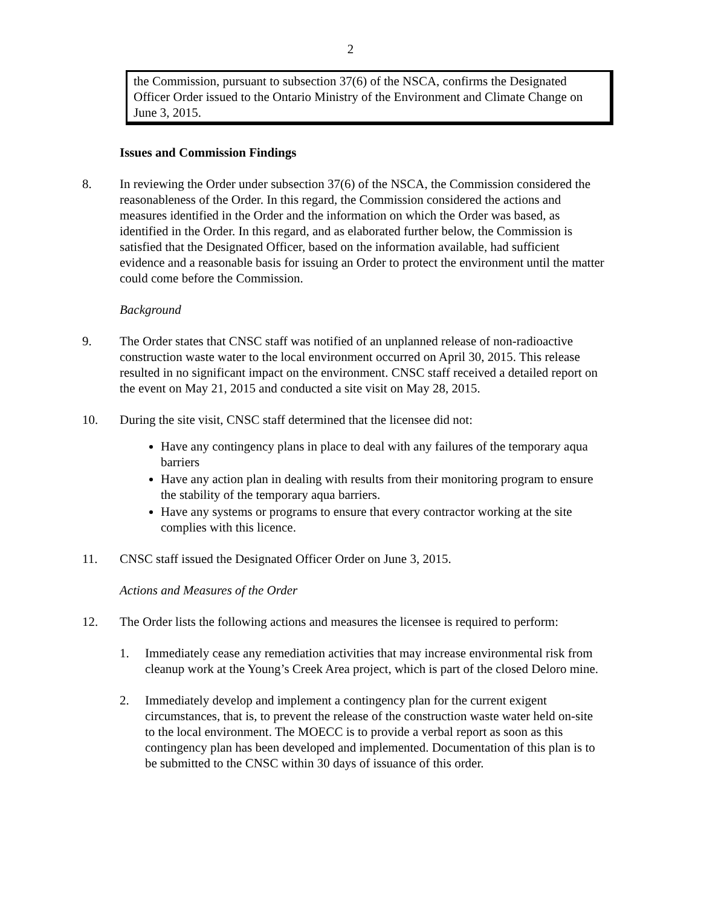2
the Commission, pursuant to subsection 37(6) of the NSCA, confirms the Designated Officer Order issued to the Ontario Ministry of the Environment and Climate Change on June 3, 2015.
Issues and Commission Findings
8. In reviewing the Order under subsection 37(6) of the NSCA, the Commission considered the reasonableness of the Order. In this regard, the Commission considered the actions and measures identified in the Order and the information on which the Order was based, as identified in the Order. In this regard, and as elaborated further below, the Commission is satisfied that the Designated Officer, based on the information available, had sufficient evidence and a reasonable basis for issuing an Order to protect the environment until the matter could come before the Commission.
Background
9. The Order states that CNSC staff was notified of an unplanned release of non-radioactive construction waste water to the local environment occurred on April 30, 2015. This release resulted in no significant impact on the environment. CNSC staff received a detailed report on the event on May 21, 2015 and conducted a site visit on May 28, 2015.
10. During the site visit, CNSC staff determined that the licensee did not:
Have any contingency plans in place to deal with any failures of the temporary aqua barriers
Have any action plan in dealing with results from their monitoring program to ensure the stability of the temporary aqua barriers.
Have any systems or programs to ensure that every contractor working at the site complies with this licence.
11. CNSC staff issued the Designated Officer Order on June 3, 2015.
Actions and Measures of the Order
12. The Order lists the following actions and measures the licensee is required to perform:
1. Immediately cease any remediation activities that may increase environmental risk from cleanup work at the Young’s Creek Area project, which is part of the closed Deloro mine.
2. Immediately develop and implement a contingency plan for the current exigent circumstances, that is, to prevent the release of the construction waste water held on-site to the local environment. The MOECC is to provide a verbal report as soon as this contingency plan has been developed and implemented. Documentation of this plan is to be submitted to the CNSC within 30 days of issuance of this order.